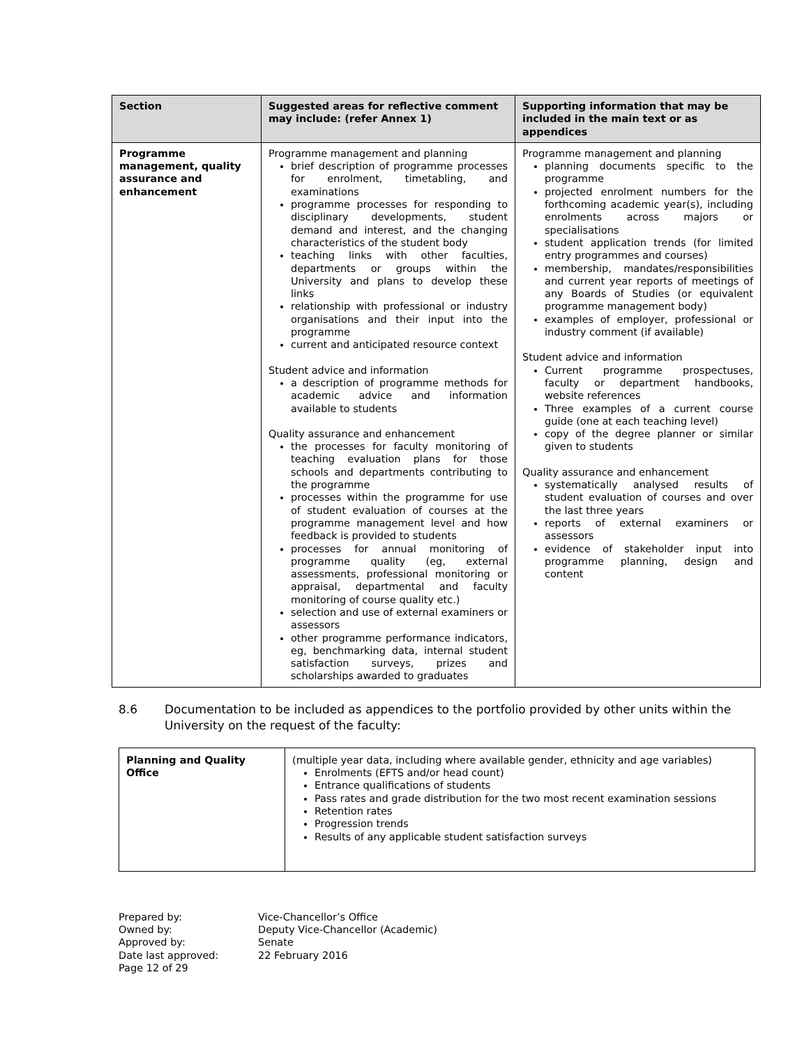| Section | Suggested areas for reflective comment may include: (refer Annex 1) | Supporting information that may be included in the main text or as appendices |
| --- | --- | --- |
| Programme management, quality assurance and enhancement | Programme management and planning brief description of programme processes for enrolment, timetabling, and examinations programme processes for responding to disciplinary developments, student demand and interest, and the changing characteristics of the student body teaching links with other faculties, departments or groups within the University and plans to develop these links relationship with professional or industry organisations and their input into the programme current and anticipated resource context Student advice and information a description of programme methods for academic advice and information available to students Quality assurance and enhancement the processes for faculty monitoring of teaching evaluation plans for those schools and departments contributing to the programme processes within the programme for use of student evaluation of courses at the programme management level and how feedback is provided to students processes for annual monitoring of programme quality (eg, external assessments, professional monitoring or appraisal, departmental and faculty monitoring of course quality etc.) selection and use of external examiners or assessors other programme performance indicators, eg, benchmarking data, internal student satisfaction surveys, prizes and scholarships awarded to graduates | Programme management and planning planning documents specific to the programme projected enrolment numbers for the forthcoming academic year(s), including enrolments across majors or specialisations student application trends (for limited entry programmes and courses) membership, mandates/responsibilities and current year reports of meetings of any Boards of Studies (or equivalent programme management body) examples of employer, professional or industry comment (if available) Student advice and information Current programme prospectuses, faculty or department handbooks, website references Three examples of a current course guide (one at each teaching level) copy of the degree planner or similar given to students Quality assurance and enhancement systematically analysed results of student evaluation of courses and over the last three years reports of external examiners or assessors evidence of stakeholder input into programme planning, design and content |
8.6 Documentation to be included as appendices to the portfolio provided by other units within the University on the request of the faculty:
| Planning and Quality Office | (multiple year data, including where available gender, ethnicity and age variables) Enrolments (EFTS and/or head count) Entrance qualifications of students Pass rates and grade distribution for the two most recent examination sessions Retention rates Progression trends Results of any applicable student satisfaction surveys |
Prepared by: Vice-Chancellor’s Office Owned by: Deputy Vice-Chancellor (Academic) Approved by: Senate Date last approved: 22 February 2016 Page 12 of 29